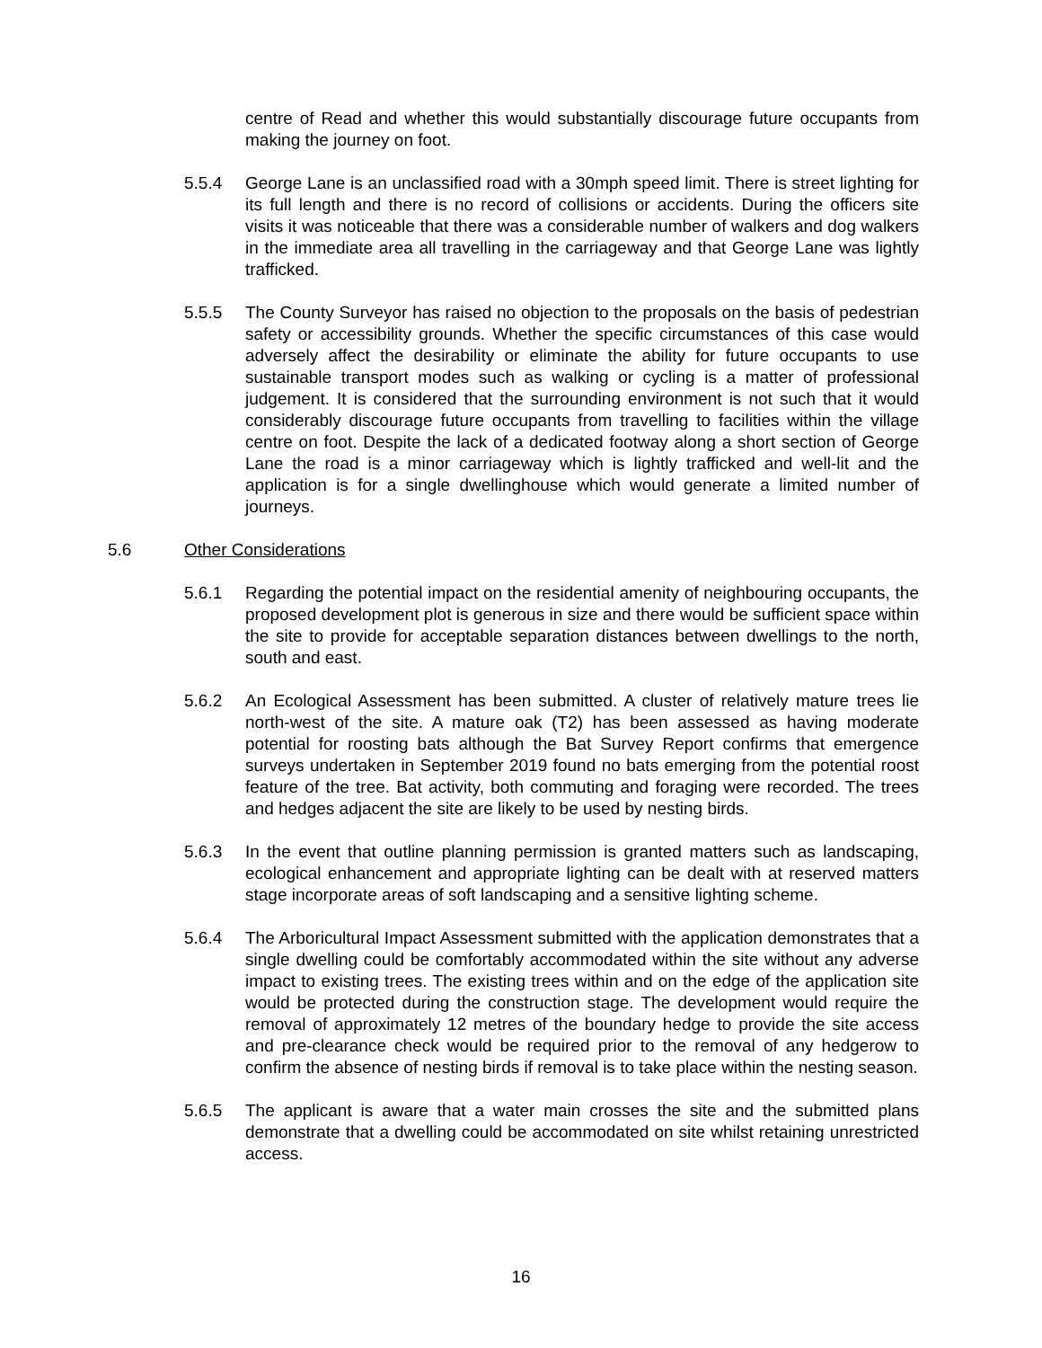centre of Read and whether this would substantially discourage future occupants from making the journey on foot.
5.5.4 George Lane is an unclassified road with a 30mph speed limit. There is street lighting for its full length and there is no record of collisions or accidents. During the officers site visits it was noticeable that there was a considerable number of walkers and dog walkers in the immediate area all travelling in the carriageway and that George Lane was lightly trafficked.
5.5.5 The County Surveyor has raised no objection to the proposals on the basis of pedestrian safety or accessibility grounds. Whether the specific circumstances of this case would adversely affect the desirability or eliminate the ability for future occupants to use sustainable transport modes such as walking or cycling is a matter of professional judgement. It is considered that the surrounding environment is not such that it would considerably discourage future occupants from travelling to facilities within the village centre on foot. Despite the lack of a dedicated footway along a short section of George Lane the road is a minor carriageway which is lightly trafficked and well-lit and the application is for a single dwellinghouse which would generate a limited number of journeys.
5.6 Other Considerations
5.6.1 Regarding the potential impact on the residential amenity of neighbouring occupants, the proposed development plot is generous in size and there would be sufficient space within the site to provide for acceptable separation distances between dwellings to the north, south and east.
5.6.2 An Ecological Assessment has been submitted. A cluster of relatively mature trees lie north-west of the site. A mature oak (T2) has been assessed as having moderate potential for roosting bats although the Bat Survey Report confirms that emergence surveys undertaken in September 2019 found no bats emerging from the potential roost feature of the tree. Bat activity, both commuting and foraging were recorded. The trees and hedges adjacent the site are likely to be used by nesting birds.
5.6.3 In the event that outline planning permission is granted matters such as landscaping, ecological enhancement and appropriate lighting can be dealt with at reserved matters stage incorporate areas of soft landscaping and a sensitive lighting scheme.
5.6.4 The Arboricultural Impact Assessment submitted with the application demonstrates that a single dwelling could be comfortably accommodated within the site without any adverse impact to existing trees. The existing trees within and on the edge of the application site would be protected during the construction stage. The development would require the removal of approximately 12 metres of the boundary hedge to provide the site access and pre-clearance check would be required prior to the removal of any hedgerow to confirm the absence of nesting birds if removal is to take place within the nesting season.
5.6.5 The applicant is aware that a water main crosses the site and the submitted plans demonstrate that a dwelling could be accommodated on site whilst retaining unrestricted access.
16